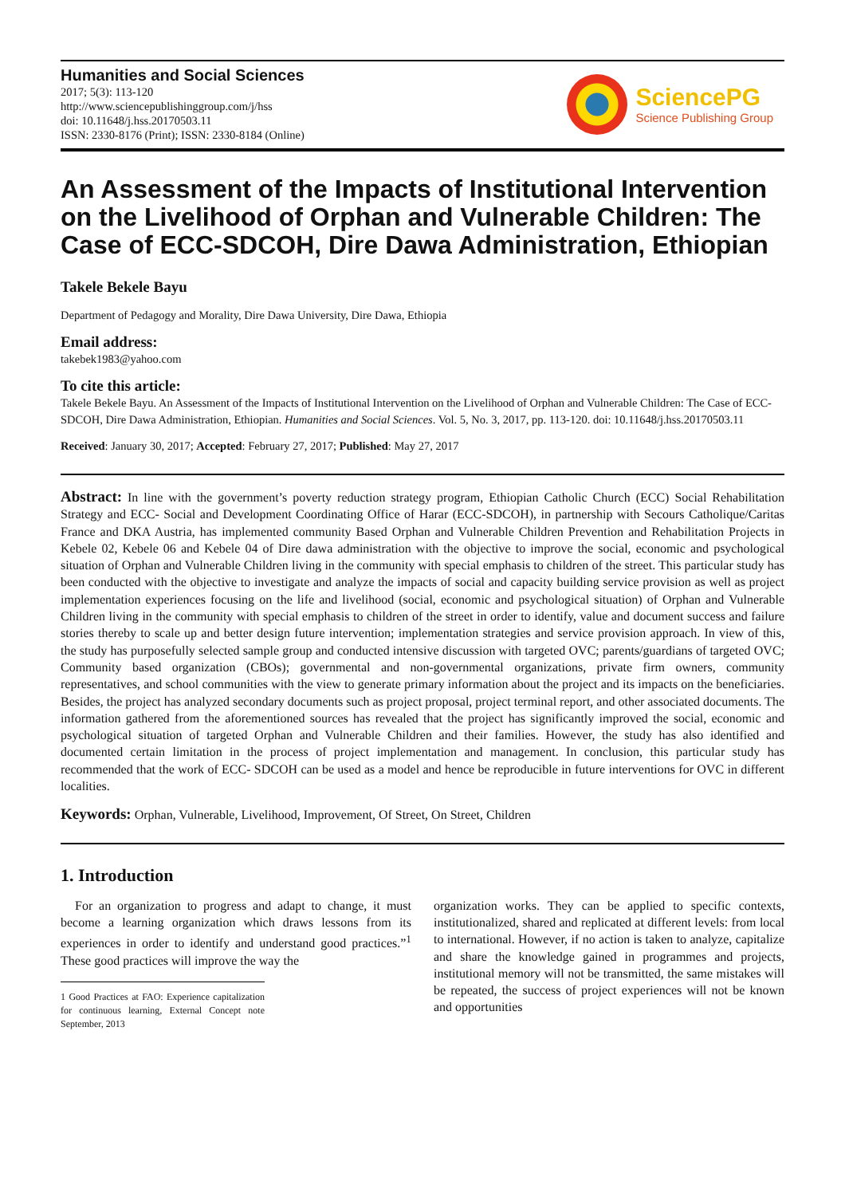Humanities and Social Sciences
2017; 5(3): 113-120
http://www.sciencepublishinggroup.com/j/hss
doi: 10.11648/j.hss.20170503.11
ISSN: 2330-8176 (Print); ISSN: 2330-8184 (Online)
SciencePG
Science Publishing Group
An Assessment of the Impacts of Institutional Intervention on the Livelihood of Orphan and Vulnerable Children: The Case of ECC-SDCOH, Dire Dawa Administration, Ethiopian
Takele Bekele Bayu
Department of Pedagogy and Morality, Dire Dawa University, Dire Dawa, Ethiopia
Email address:
takebek1983@yahoo.com
To cite this article:
Takele Bekele Bayu. An Assessment of the Impacts of Institutional Intervention on the Livelihood of Orphan and Vulnerable Children: The Case of ECC-SDCOH, Dire Dawa Administration, Ethiopian. Humanities and Social Sciences. Vol. 5, No. 3, 2017, pp. 113-120. doi: 10.11648/j.hss.20170503.11
Received: January 30, 2017; Accepted: February 27, 2017; Published: May 27, 2017
Abstract: In line with the government’s poverty reduction strategy program, Ethiopian Catholic Church (ECC) Social Rehabilitation Strategy and ECC- Social and Development Coordinating Office of Harar (ECC-SDCOH), in partnership with Secours Catholique/Caritas France and DKA Austria, has implemented community Based Orphan and Vulnerable Children Prevention and Rehabilitation Projects in Kebele 02, Kebele 06 and Kebele 04 of Dire dawa administration with the objective to improve the social, economic and psychological situation of Orphan and Vulnerable Children living in the community with special emphasis to children of the street. This particular study has been conducted with the objective to investigate and analyze the impacts of social and capacity building service provision as well as project implementation experiences focusing on the life and livelihood (social, economic and psychological situation) of Orphan and Vulnerable Children living in the community with special emphasis to children of the street in order to identify, value and document success and failure stories thereby to scale up and better design future intervention; implementation strategies and service provision approach. In view of this, the study has purposefully selected sample group and conducted intensive discussion with targeted OVC; parents/guardians of targeted OVC; Community based organization (CBOs); governmental and non-governmental organizations, private firm owners, community representatives, and school communities with the view to generate primary information about the project and its impacts on the beneficiaries. Besides, the project has analyzed secondary documents such as project proposal, project terminal report, and other associated documents. The information gathered from the aforementioned sources has revealed that the project has significantly improved the social, economic and psychological situation of targeted Orphan and Vulnerable Children and their families. However, the study has also identified and documented certain limitation in the process of project implementation and management. In conclusion, this particular study has recommended that the work of ECC- SDCOH can be used as a model and hence be reproducible in future interventions for OVC in different localities.
Keywords: Orphan, Vulnerable, Livelihood, Improvement, Of Street, On Street, Children
1. Introduction
For an organization to progress and adapt to change, it must become a learning organization which draws lessons from its experiences in order to identify and understand good practices.”<sup>1</sup> These good practices will improve the way the
1 Good Practices at FAO: Experience capitalization for continuous learning, External Concept note September, 2013
organization works. They can be applied to specific contexts, institutionalized, shared and replicated at different levels: from local to international. However, if no action is taken to analyze, capitalize and share the knowledge gained in programmes and projects, institutional memory will not be transmitted, the same mistakes will be repeated, the success of project experiences will not be known and opportunities